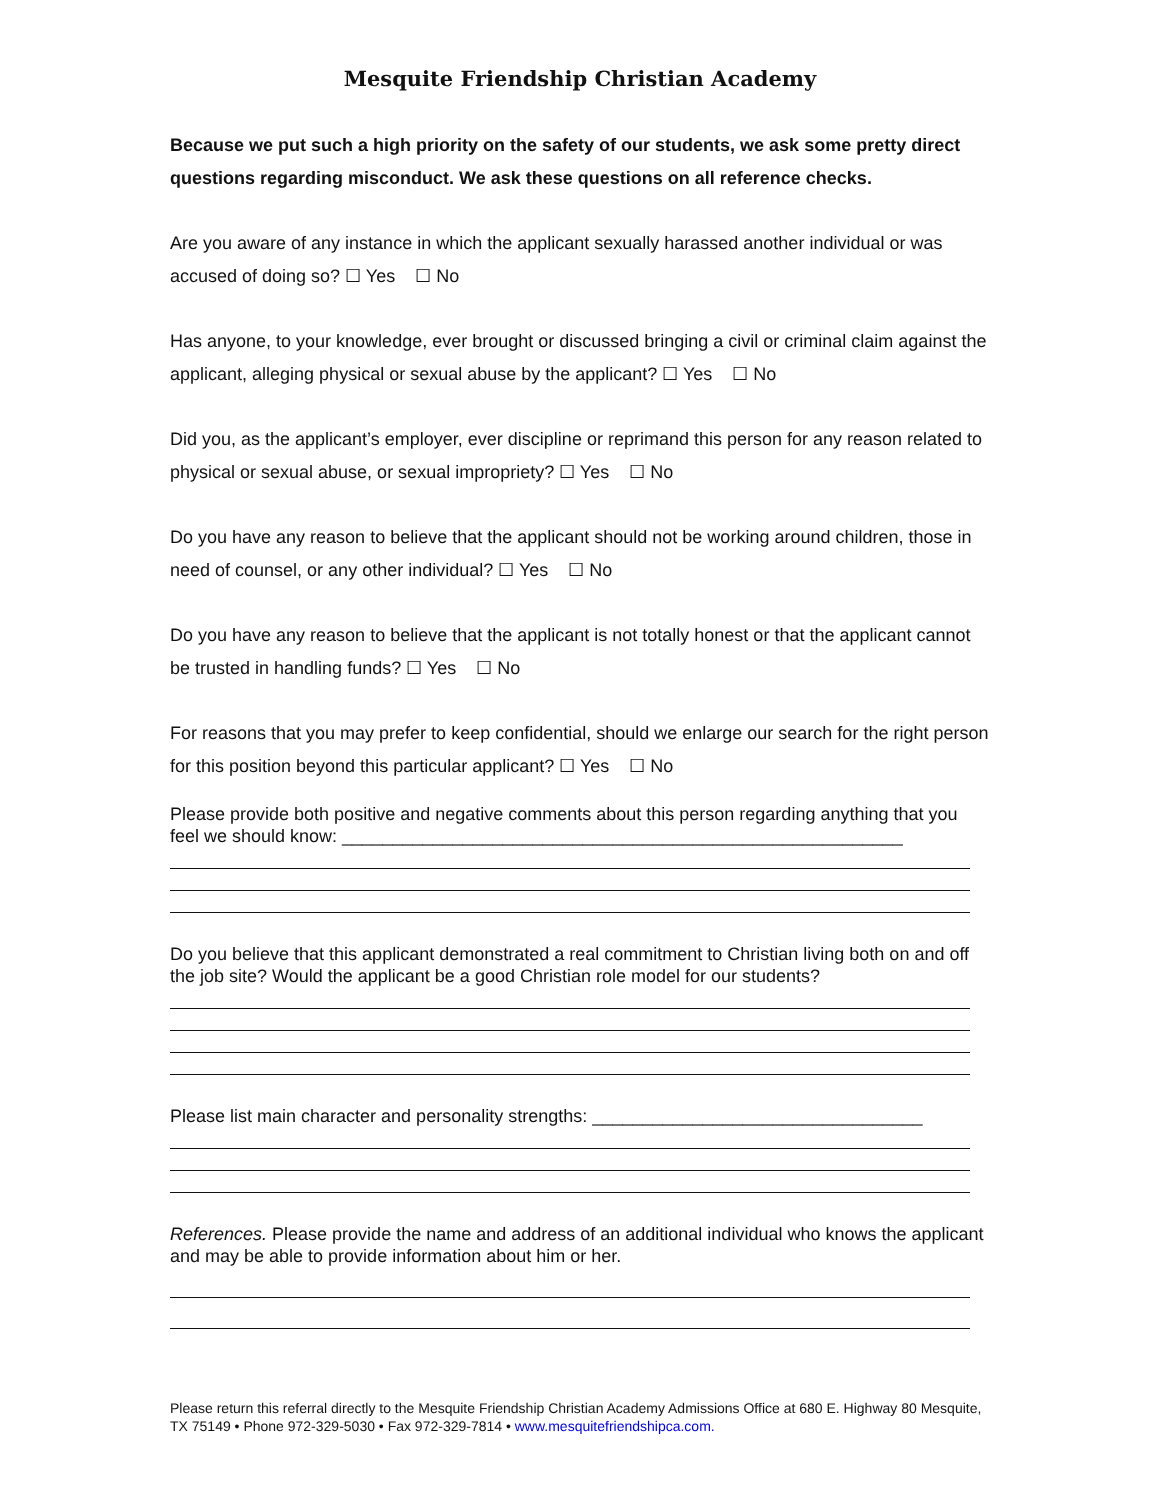Mesquite Friendship Christian Academy
Because we put such a high priority on the safety of our students, we ask some pretty direct questions regarding misconduct. We ask these questions on all reference checks.
Are you aware of any instance in which the applicant sexually harassed another individual or was accused of doing so? ☐ Yes ☐ No
Has anyone, to your knowledge, ever brought or discussed bringing a civil or criminal claim against the applicant, alleging physical or sexual abuse by the applicant? ☐ Yes ☐ No
Did you, as the applicant’s employer, ever discipline or reprimand this person for any reason related to physical or sexual abuse, or sexual impropriety? ☐ Yes ☐ No
Do you have any reason to believe that the applicant should not be working around children, those in need of counsel, or any other individual? ☐ Yes ☐ No
Do you have any reason to believe that the applicant is not totally honest or that the applicant cannot be trusted in handling funds? ☐ Yes ☐ No
For reasons that you may prefer to keep confidential, should we enlarge our search for the right person for this position beyond this particular applicant? ☐ Yes ☐ No
Please provide both positive and negative comments about this person regarding anything that you feel we should know: ________________________________________________________
Do you believe that this applicant demonstrated a real commitment to Christian living both on and off the job site? Would the applicant be a good Christian role model for our students?
Please list main character and personality strengths: _________________________________
References. Please provide the name and address of an additional individual who knows the applicant and may be able to provide information about him or her.
Please return this referral directly to the Mesquite Friendship Christian Academy Admissions Office at 680 E. Highway 80 Mesquite, TX 75149 • Phone 972-329-5030 • Fax 972-329-7814 • www.mesquitefriendshipca.com.